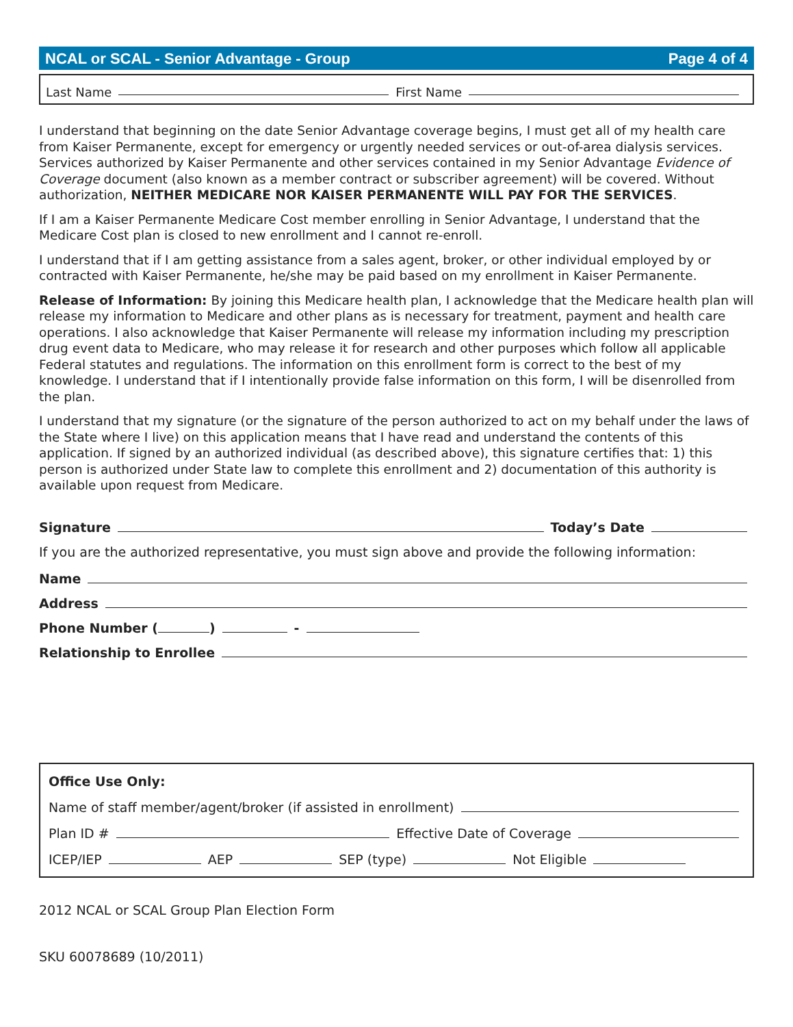NCAL or SCAL - Senior Advantage - Group Page 4 of 4
Last Name First Name
I understand that beginning on the date Senior Advantage coverage begins, I must get all of my health care from Kaiser Permanente, except for emergency or urgently needed services or out-of-area dialysis services. Services authorized by Kaiser Permanente and other services contained in my Senior Advantage Evidence of Coverage document (also known as a member contract or subscriber agreement) will be covered. Without authorization, NEITHER MEDICARE NOR KAISER PERMANENTE WILL PAY FOR THE SERVICES.
If I am a Kaiser Permanente Medicare Cost member enrolling in Senior Advantage, I understand that the Medicare Cost plan is closed to new enrollment and I cannot re-enroll.
I understand that if I am getting assistance from a sales agent, broker, or other individual employed by or contracted with Kaiser Permanente, he/she may be paid based on my enrollment in Kaiser Permanente.
Release of Information: By joining this Medicare health plan, I acknowledge that the Medicare health plan will release my information to Medicare and other plans as is necessary for treatment, payment and health care operations. I also acknowledge that Kaiser Permanente will release my information including my prescription drug event data to Medicare, who may release it for research and other purposes which follow all applicable Federal statutes and regulations. The information on this enrollment form is correct to the best of my knowledge. I understand that if I intentionally provide false information on this form, I will be disenrolled from the plan.
I understand that my signature (or the signature of the person authorized to act on my behalf under the laws of the State where I live) on this application means that I have read and understand the contents of this application. If signed by an authorized individual (as described above), this signature certifies that: 1) this person is authorized under State law to complete this enrollment and 2) documentation of this authority is available upon request from Medicare.
Signature Today’s Date
If you are the authorized representative, you must sign above and provide the following information:
Name
Address
Phone Number ( ) -
Relationship to Enrollee
Office Use Only:
Name of staff member/agent/broker (if assisted in enrollment)
Plan ID # Effective Date of Coverage
ICEP/IEP AEP SEP (type) Not Eligible
2012 NCAL or SCAL Group Plan Election Form
SKU 60078689 (10/2011)